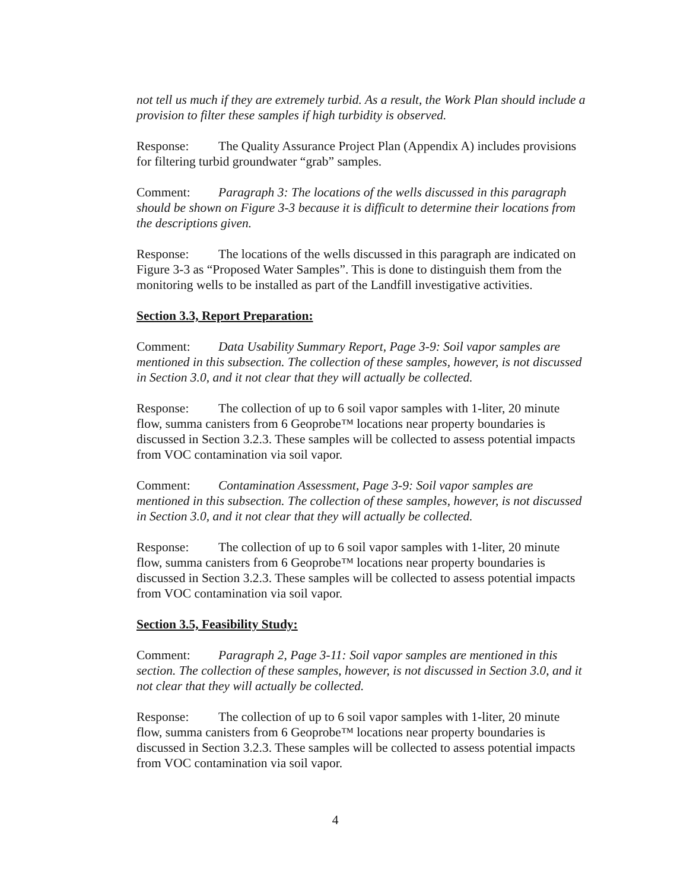not tell us much if they are extremely turbid. As a result, the Work Plan should include a provision to filter these samples if high turbidity is observed.
Response: The Quality Assurance Project Plan (Appendix A) includes provisions for filtering turbid groundwater “grab” samples.
Comment: Paragraph 3: The locations of the wells discussed in this paragraph should be shown on Figure 3-3 because it is difficult to determine their locations from the descriptions given.
Response: The locations of the wells discussed in this paragraph are indicated on Figure 3-3 as “Proposed Water Samples”. This is done to distinguish them from the monitoring wells to be installed as part of the Landfill investigative activities.
Section 3.3, Report Preparation:
Comment: Data Usability Summary Report, Page 3-9: Soil vapor samples are mentioned in this subsection. The collection of these samples, however, is not discussed in Section 3.0, and it not clear that they will actually be collected.
Response: The collection of up to 6 soil vapor samples with 1-liter, 20 minute flow, summa canisters from 6 Geoprobe™ locations near property boundaries is discussed in Section 3.2.3. These samples will be collected to assess potential impacts from VOC contamination via soil vapor.
Comment: Contamination Assessment, Page 3-9: Soil vapor samples are mentioned in this subsection. The collection of these samples, however, is not discussed in Section 3.0, and it not clear that they will actually be collected.
Response: The collection of up to 6 soil vapor samples with 1-liter, 20 minute flow, summa canisters from 6 Geoprobe™ locations near property boundaries is discussed in Section 3.2.3. These samples will be collected to assess potential impacts from VOC contamination via soil vapor.
Section 3.5, Feasibility Study:
Comment: Paragraph 2, Page 3-11: Soil vapor samples are mentioned in this section. The collection of these samples, however, is not discussed in Section 3.0, and it not clear that they will actually be collected.
Response: The collection of up to 6 soil vapor samples with 1-liter, 20 minute flow, summa canisters from 6 Geoprobe™ locations near property boundaries is discussed in Section 3.2.3. These samples will be collected to assess potential impacts from VOC contamination via soil vapor.
4